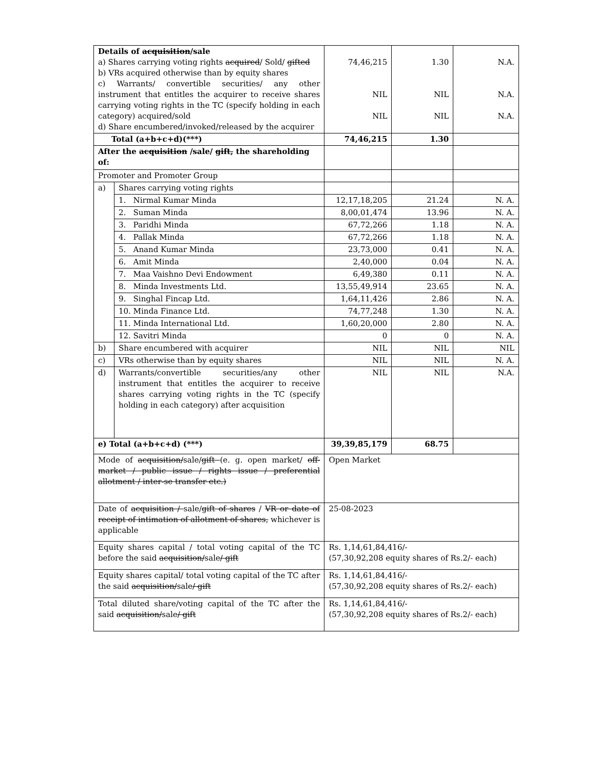| Details of acquisition /sale a) Shares carrying voting rights acquired / Sold/ gifted b) VRs acquired otherwise than by equity shares c) Warrants/ convertible securities/ any other instrument that entitles the acquirer to receive shares carrying voting rights in the TC (specify holding in each category) acquired/sold d) Share encumbered/invoked/released by the acquirer | | 74,46,215 NIL NIL | 1.30 NIL NIL | N.A. N.A. N.A. |
| Total (a+b+c+d)(***) | | 74,46,215 | 1.30 | |
| After the acquisition /sale/ gift, the shareholding of: | | | | |
| Promoter and Promoter Group | | | | |
| a) | Shares carrying voting rights | | | |
| | 1. Nirmal Kumar Minda | 12,17,18,205 | 21.24 | N. A. |
| | 2. Suman Minda | 8,00,01,474 | 13.96 | N. A. |
| | 3. Paridhi Minda | 67,72,266 | 1.18 | N. A. |
| | 4. Pallak Minda | 67,72,266 | 1.18 | N. A. |
| | 5. Anand Kumar Minda | 23,73,000 | 0.41 | N. A. |
| | 6. Amit Minda | 2,40,000 | 0.04 | N. A. |
| | 7. Maa Vaishno Devi Endowment | 6,49,380 | 0.11 | N. A. |
| | 8. Minda Investments Ltd. | 13,55,49,914 | 23.65 | N. A. |
| | 9. Singhal Fincap Ltd. | 1,64,11,426 | 2.86 | N. A. |
| | 10. Minda Finance Ltd. | 74,77,248 | 1.30 | N. A. |
| | 11. Minda International Ltd. | 1,60,20,000 | 2.80 | N. A. |
| | 12. Savitri Minda | 0 | 0 | N. A. |
| b) | Share encumbered with acquirer | NIL | NIL | NIL |
| c) | VRs otherwise than by equity shares | NIL | NIL | N. A. |
| d) | Warrants/convertible securities/any other instrument that entitles the acquirer to receive shares carrying voting rights in the TC (specify holding in each category) after acquisition | NIL | NIL | N.A. |
| e) Total (a+b+c+d) (***) | | 39,39,85,179 | 68.75 | |
| Mode of acquisition/ sale/ gift (e. g. open market/ off-market / public issue / rights issue / preferential allotment / inter-se transfer etc.) | | Open Market | | |
| Date of acquisition / sale/ gift of shares / VR or date of receipt of intimation of allotment of shares, whichever is applicable | | 25-08-2023 | | |
| Equity shares capital / total voting capital of the TC before the said acquisition/ sale / gift | | Rs. 1,14,61,84,416/- (57,30,92,208 equity shares of Rs.2/- each) | | |
| Equity shares capital/ total voting capital of the TC after the said acquisition/ sale / gift | | Rs. 1,14,61,84,416/- (57,30,92,208 equity shares of Rs.2/- each) | | |
| Total diluted share/voting capital of the TC after the said acquisition/ sale / gift | | Rs. 1,14,61,84,416/- (57,30,92,208 equity shares of Rs.2/- each) | | |